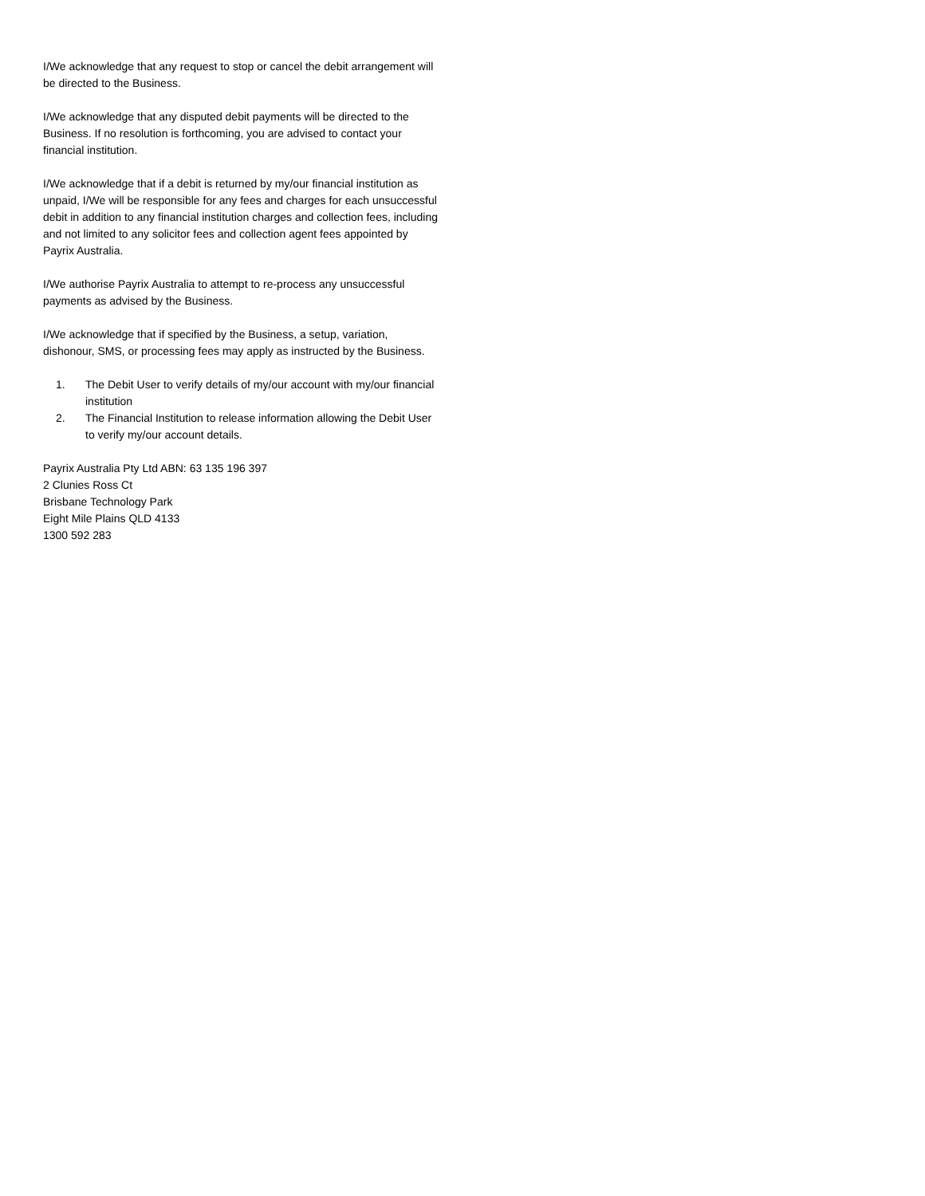I/We acknowledge that any request to stop or cancel the debit arrangement will be directed to the Business.
I/We acknowledge that any disputed debit payments will be directed to the Business. If no resolution is forthcoming, you are advised to contact your financial institution.
I/We acknowledge that if a debit is returned by my/our financial institution as unpaid, I/We will be responsible for any fees and charges for each unsuccessful debit in addition to any financial institution charges and collection fees, including and not limited to any solicitor fees and collection agent fees appointed by Payrix Australia.
I/We authorise Payrix Australia to attempt to re-process any unsuccessful payments as advised by the Business.
I/We acknowledge that if specified by the Business, a setup, variation, dishonour, SMS, or processing fees may apply as instructed by the Business.
1. The Debit User to verify details of my/our account with my/our financial institution
2. The Financial Institution to release information allowing the Debit User to verify my/our account details.
Payrix Australia Pty Ltd ABN: 63 135 196 397
2 Clunies Ross Ct
Brisbane Technology Park
Eight Mile Plains QLD 4133
1300 592 283